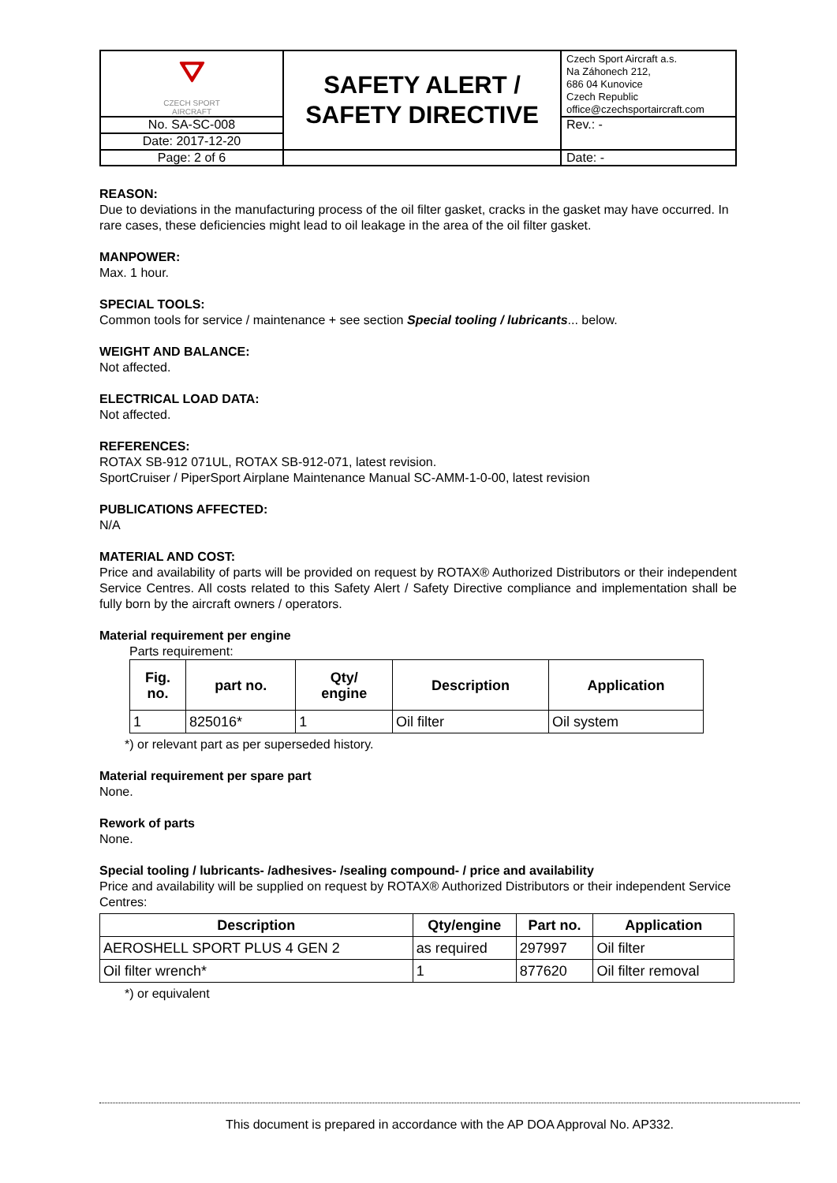| ⛛ CZECH SPORT AIRCRAFT | SAFETY ALERT / SAFETY DIRECTIVE | Czech Sport Aircraft a.s. Na Záhonech 212, 686 04 Kunovice Czech Republic office@czechsportaircraft.com |
| No. SA-SC-008 | | Rev.: - |
| Date: 2017-12-20 | | |
| Page: 2 of 6 | | Date: - |
REASON:
Due to deviations in the manufacturing process of the oil filter gasket, cracks in the gasket may have occurred. In rare cases, these deficiencies might lead to oil leakage in the area of the oil filter gasket.
MANPOWER:
Max. 1 hour.
SPECIAL TOOLS:
Common tools for service / maintenance + see section Special tooling / lubricants... below.
WEIGHT AND BALANCE:
Not affected.
ELECTRICAL LOAD DATA:
Not affected.
REFERENCES:
ROTAX SB-912 071UL, ROTAX SB-912-071, latest revision.
SportCruiser / PiperSport Airplane Maintenance Manual SC-AMM-1-0-00, latest revision
PUBLICATIONS AFFECTED:
N/A
MATERIAL AND COST:
Price and availability of parts will be provided on request by ROTAX® Authorized Distributors or their independent Service Centres. All costs related to this Safety Alert / Safety Directive compliance and implementation shall be fully born by the aircraft owners / operators.
Material requirement per engine
Parts requirement:
| Fig. no. | part no. | Qty/ engine | Description | Application |
| --- | --- | --- | --- | --- |
| 1 | 825016* | 1 | Oil filter | Oil system |
*) or relevant part as per superseded history.
Material requirement per spare part
None.
Rework of parts
None.
Special tooling / lubricants- /adhesives- /sealing compound- / price and availability
Price and availability will be supplied on request by ROTAX® Authorized Distributors or their independent Service Centres:
| Description | Qty/engine | Part no. | Application |
| --- | --- | --- | --- |
| AEROSHELL SPORT PLUS 4 GEN 2 | as required | 297997 | Oil filter |
| Oil filter wrench* | 1 | 877620 | Oil filter removal |
*) or equivalent
This document is prepared in accordance with the AP DOA Approval No. AP332.